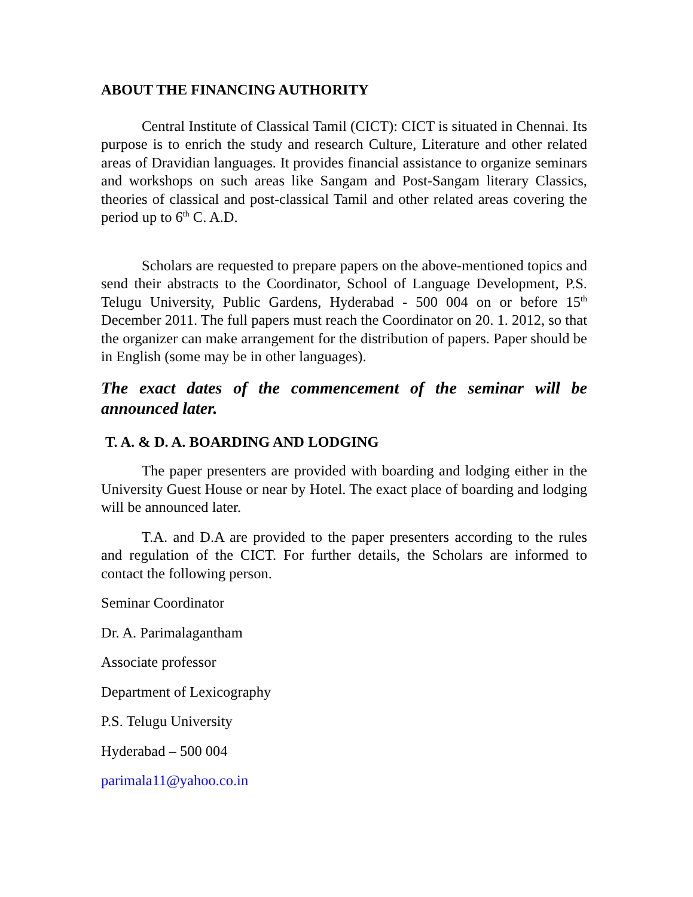ABOUT THE FINANCING AUTHORITY
Central Institute of Classical Tamil (CICT): CICT is situated in Chennai. Its purpose is to enrich the study and research Culture, Literature and other related areas of Dravidian languages. It provides financial assistance to organize seminars and workshops on such areas like Sangam and Post-Sangam literary Classics, theories of classical and post-classical Tamil and other related areas covering the period up to 6<sup>th</sup> C. A.D.
Scholars are requested to prepare papers on the above-mentioned topics and send their abstracts to the Coordinator, School of Language Development, P.S. Telugu University, Public Gardens, Hyderabad - 500 004 on or before 15<sup>th</sup> December 2011. The full papers must reach the Coordinator on 20. 1. 2012, so that the organizer can make arrangement for the distribution of papers. Paper should be in English (some may be in other languages).
The exact dates of the commencement of the seminar will be announced later.
T. A. & D. A. BOARDING AND LODGING
The paper presenters are provided with boarding and lodging either in the University Guest House or near by Hotel. The exact place of boarding and lodging will be announced later.
T.A. and D.A are provided to the paper presenters according to the rules and regulation of the CICT. For further details, the Scholars are informed to contact the following person.
Seminar Coordinator
Dr. A. Parimalagantham
Associate professor
Department of Lexicography
P.S. Telugu University
Hyderabad – 500 004
parimala11@yahoo.co.in